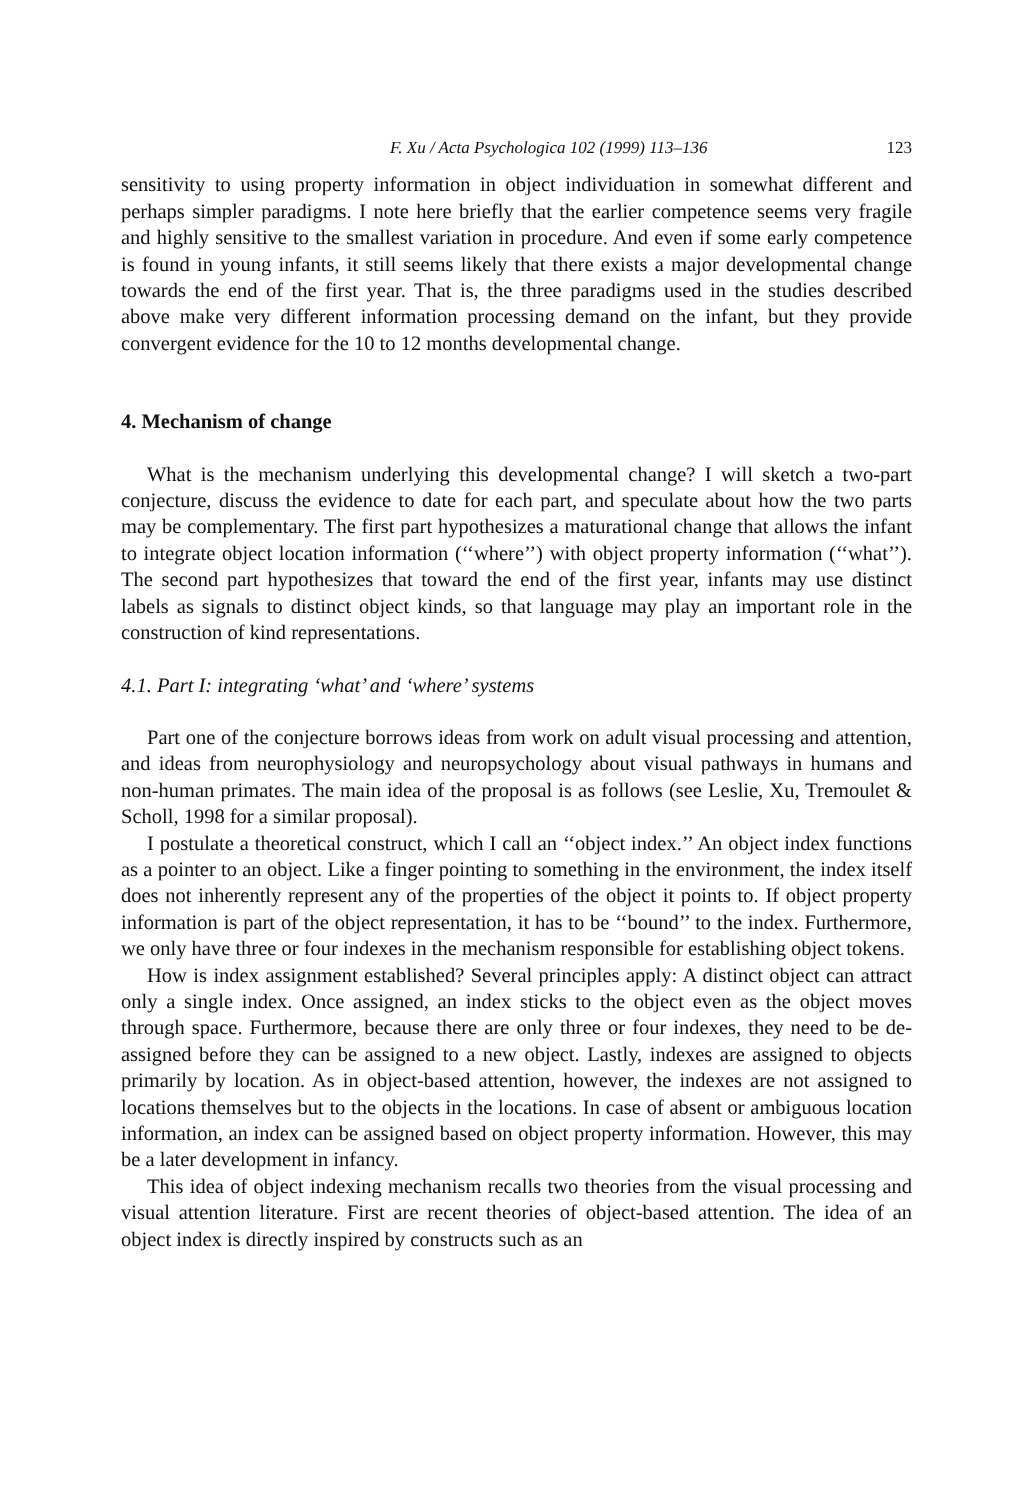F. Xu / Acta Psychologica 102 (1999) 113–136 123
sensitivity to using property information in object individuation in somewhat different and perhaps simpler paradigms. I note here briefly that the earlier competence seems very fragile and highly sensitive to the smallest variation in procedure. And even if some early competence is found in young infants, it still seems likely that there exists a major developmental change towards the end of the first year. That is, the three paradigms used in the studies described above make very different information processing demand on the infant, but they provide convergent evidence for the 10 to 12 months developmental change.
4. Mechanism of change
What is the mechanism underlying this developmental change? I will sketch a two-part conjecture, discuss the evidence to date for each part, and speculate about how the two parts may be complementary. The first part hypothesizes a maturational change that allows the infant to integrate object location information (‘‘where’’) with object property information (‘‘what’’). The second part hypothesizes that toward the end of the first year, infants may use distinct labels as signals to distinct object kinds, so that language may play an important role in the construction of kind representations.
4.1. Part I: integrating ‘what’ and ‘where’ systems
Part one of the conjecture borrows ideas from work on adult visual processing and attention, and ideas from neurophysiology and neuropsychology about visual pathways in humans and non-human primates. The main idea of the proposal is as follows (see Leslie, Xu, Tremoulet & Scholl, 1998 for a similar proposal).
I postulate a theoretical construct, which I call an ‘‘object index.’’ An object index functions as a pointer to an object. Like a finger pointing to something in the environment, the index itself does not inherently represent any of the properties of the object it points to. If object property information is part of the object representation, it has to be ‘‘bound’’ to the index. Furthermore, we only have three or four indexes in the mechanism responsible for establishing object tokens.
How is index assignment established? Several principles apply: A distinct object can attract only a single index. Once assigned, an index sticks to the object even as the object moves through space. Furthermore, because there are only three or four indexes, they need to be de-assigned before they can be assigned to a new object. Lastly, indexes are assigned to objects primarily by location. As in object-based attention, however, the indexes are not assigned to locations themselves but to the objects in the locations. In case of absent or ambiguous location information, an index can be assigned based on object property information. However, this may be a later development in infancy.
This idea of object indexing mechanism recalls two theories from the visual processing and visual attention literature. First are recent theories of object-based attention. The idea of an object index is directly inspired by constructs such as an